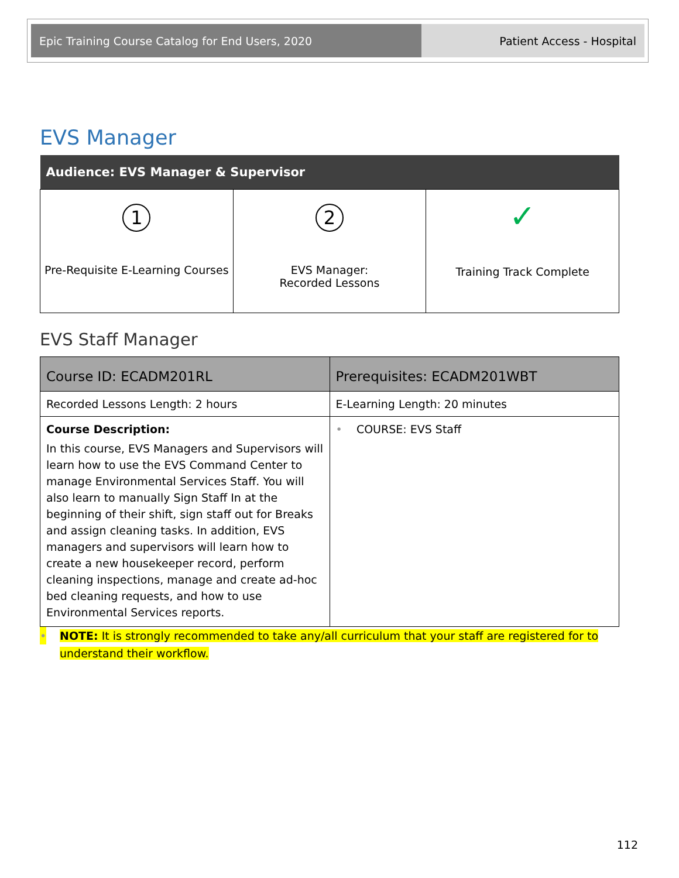Epic Training Course Catalog for End Users, 2020 Patient Access - Hospital
EVS Manager
| Audience: EVS Manager & Supervisor | | |
| --- | --- | --- |
| 1 Pre-Requisite E-Learning Courses | 2 EVS Manager: Recorded Lessons | ✓ Training Track Complete |
EVS Staff Manager
| Course ID: ECADM201RL | Prerequisites: ECADM201WBT |
| Recorded Lessons Length: 2 hours | E-Learning Length: 20 minutes |
| Course Description: In this course, EVS Managers and Supervisors will learn how to use the EVS Command Center to manage Environmental Services Staff. You will also learn to manually Sign Staff In at the beginning of their shift, sign staff out for Breaks and assign cleaning tasks. In addition, EVS managers and supervisors will learn how to create a new housekeeper record, perform cleaning inspections, manage and create ad-hoc bed cleaning requests, and how to use Environmental Services reports. | • COURSE: EVS Staff |
• NOTE: It is strongly recommended to take any/all curriculum that your staff are registered for to understand their workflow.
112